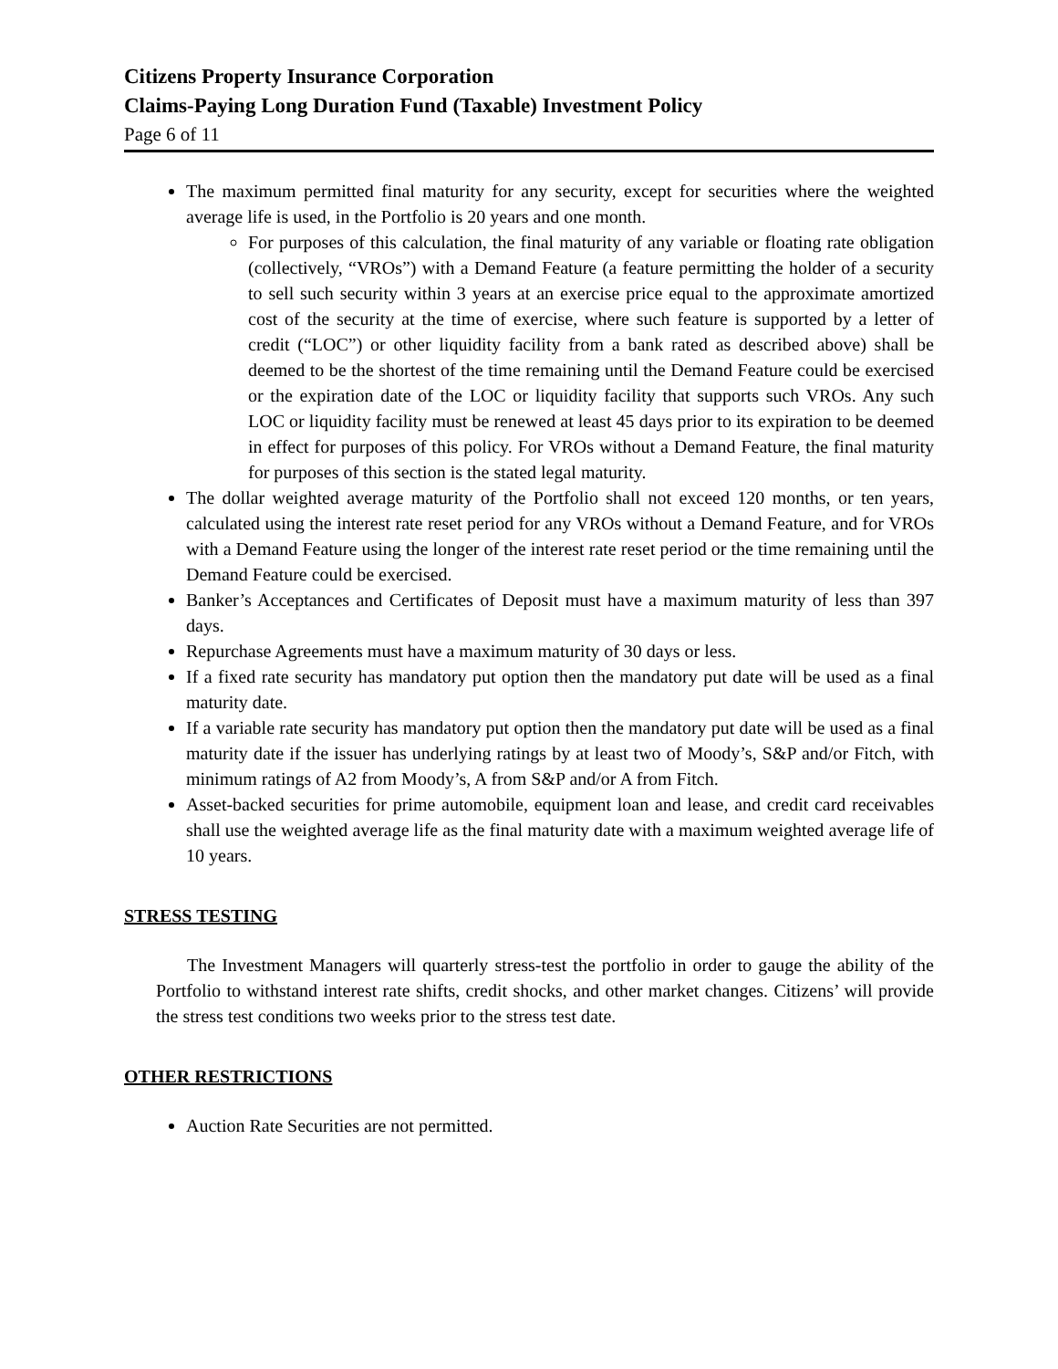Citizens Property Insurance Corporation
Claims-Paying Long Duration Fund (Taxable) Investment Policy
Page 6 of 11
The maximum permitted final maturity for any security, except for securities where the weighted average life is used, in the Portfolio is 20 years and one month.
For purposes of this calculation, the final maturity of any variable or floating rate obligation (collectively, “VROs”) with a Demand Feature (a feature permitting the holder of a security to sell such security within 3 years at an exercise price equal to the approximate amortized cost of the security at the time of exercise, where such feature is supported by a letter of credit (“LOC”) or other liquidity facility from a bank rated as described above) shall be deemed to be the shortest of the time remaining until the Demand Feature could be exercised or the expiration date of the LOC or liquidity facility that supports such VROs. Any such LOC or liquidity facility must be renewed at least 45 days prior to its expiration to be deemed in effect for purposes of this policy. For VROs without a Demand Feature, the final maturity for purposes of this section is the stated legal maturity.
The dollar weighted average maturity of the Portfolio shall not exceed 120 months, or ten years, calculated using the interest rate reset period for any VROs without a Demand Feature, and for VROs with a Demand Feature using the longer of the interest rate reset period or the time remaining until the Demand Feature could be exercised.
Banker’s Acceptances and Certificates of Deposit must have a maximum maturity of less than 397 days.
Repurchase Agreements must have a maximum maturity of 30 days or less.
If a fixed rate security has mandatory put option then the mandatory put date will be used as a final maturity date.
If a variable rate security has mandatory put option then the mandatory put date will be used as a final maturity date if the issuer has underlying ratings by at least two of Moody’s, S&P and/or Fitch, with minimum ratings of A2 from Moody’s, A from S&P and/or A from Fitch.
Asset-backed securities for prime automobile, equipment loan and lease, and credit card receivables shall use the weighted average life as the final maturity date with a maximum weighted average life of 10 years.
STRESS TESTING
The Investment Managers will quarterly stress-test the portfolio in order to gauge the ability of the Portfolio to withstand interest rate shifts, credit shocks, and other market changes. Citizens’ will provide the stress test conditions two weeks prior to the stress test date.
OTHER RESTRICTIONS
Auction Rate Securities are not permitted.